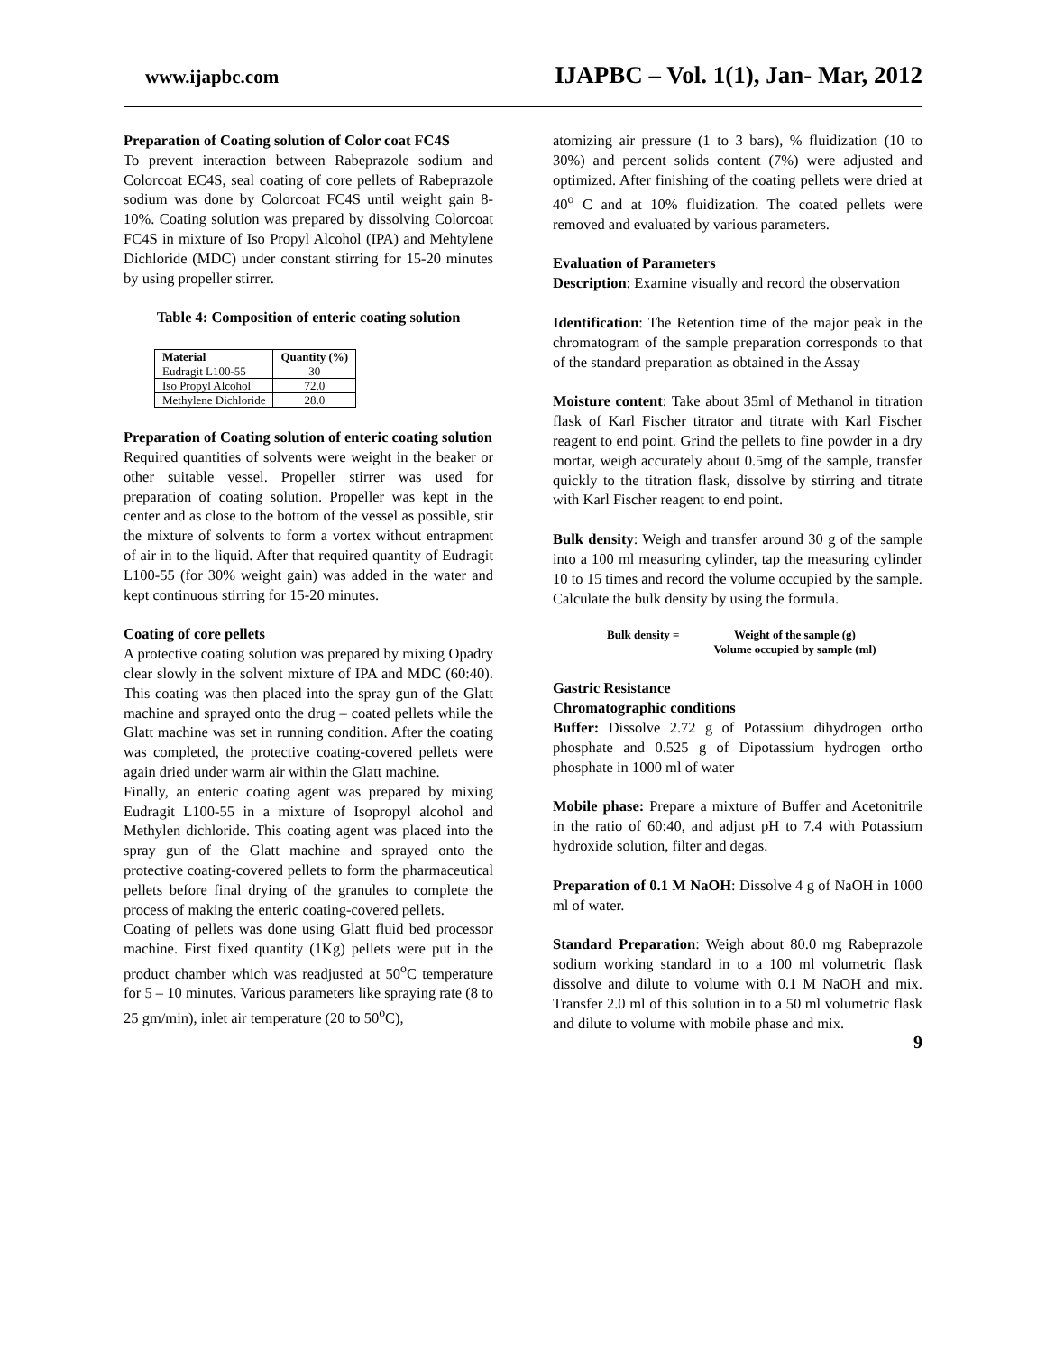www.ijapbc.com IJAPBC – Vol. 1(1), Jan- Mar, 2012
Preparation of Coating solution of Color coat FC4S
To prevent interaction between Rabeprazole sodium and Colorcoat EC4S, seal coating of core pellets of Rabeprazole sodium was done by Colorcoat FC4S until weight gain 8-10%. Coating solution was prepared by dissolving Colorcoat FC4S in mixture of Iso Propyl Alcohol (IPA) and Mehtylene Dichloride (MDC) under constant stirring for 15-20 minutes by using propeller stirrer.
Table 4: Composition of enteric coating solution
| Material | Quantity (%) |
| --- | --- |
| Eudragit L100-55 | 30 |
| Iso Propyl Alcohol | 72.0 |
| Methylene Dichloride | 28.0 |
Preparation of Coating solution of enteric coating solution
Required quantities of solvents were weight in the beaker or other suitable vessel. Propeller stirrer was used for preparation of coating solution. Propeller was kept in the center and as close to the bottom of the vessel as possible, stir the mixture of solvents to form a vortex without entrapment of air in to the liquid. After that required quantity of Eudragit L100-55 (for 30% weight gain) was added in the water and kept continuous stirring for 15-20 minutes.
Coating of core pellets
A protective coating solution was prepared by mixing Opadry clear slowly in the solvent mixture of IPA and MDC (60:40). This coating was then placed into the spray gun of the Glatt machine and sprayed onto the drug – coated pellets while the Glatt machine was set in running condition. After the coating was completed, the protective coating-covered pellets were again dried under warm air within the Glatt machine.
Finally, an enteric coating agent was prepared by mixing Eudragit L100-55 in a mixture of Isopropyl alcohol and Methylen dichloride. This coating agent was placed into the spray gun of the Glatt machine and sprayed onto the protective coating-covered pellets to form the pharmaceutical pellets before final drying of the granules to complete the process of making the enteric coating-covered pellets.
Coating of pellets was done using Glatt fluid bed processor machine. First fixed quantity (1Kg) pellets were put in the product chamber which was readjusted at 50<sup>o</sup>C temperature for 5 – 10 minutes. Various parameters like spraying rate (8 to 25 gm/min), inlet air temperature (20 to 50<sup>o</sup>C),
atomizing air pressure (1 to 3 bars), % fluidization (10 to 30%) and percent solids content (7%) were adjusted and optimized. After finishing of the coating pellets were dried at 40<sup>o</sup> C and at 10% fluidization. The coated pellets were removed and evaluated by various parameters.
Evaluation of Parameters
Description: Examine visually and record the observation
Identification: The Retention time of the major peak in the chromatogram of the sample preparation corresponds to that of the standard preparation as obtained in the Assay
Moisture content: Take about 35ml of Methanol in titration flask of Karl Fischer titrator and titrate with Karl Fischer reagent to end point. Grind the pellets to fine powder in a dry mortar, weigh accurately about 0.5mg of the sample, transfer quickly to the titration flask, dissolve by stirring and titrate with Karl Fischer reagent to end point.
Bulk density: Weigh and transfer around 30 g of the sample into a 100 ml measuring cylinder, tap the measuring cylinder 10 to 15 times and record the volume occupied by the sample. Calculate the bulk density by using the formula.
Bulk density = Weight of the sample (g)
Volume occupied by sample (ml)
Gastric Resistance
Chromatographic conditions
Buffer: Dissolve 2.72 g of Potassium dihydrogen ortho phosphate and 0.525 g of Dipotassium hydrogen ortho phosphate in 1000 ml of water
Mobile phase: Prepare a mixture of Buffer and Acetonitrile in the ratio of 60:40, and adjust pH to 7.4 with Potassium hydroxide solution, filter and degas.
Preparation of 0.1 M NaOH: Dissolve 4 g of NaOH in 1000 ml of water.
Standard Preparation: Weigh about 80.0 mg Rabeprazole sodium working standard in to a 100 ml volumetric flask dissolve and dilute to volume with 0.1 M NaOH and mix. Transfer 2.0 ml of this solution in to a 50 ml volumetric flask and dilute to volume with mobile phase and mix.
9